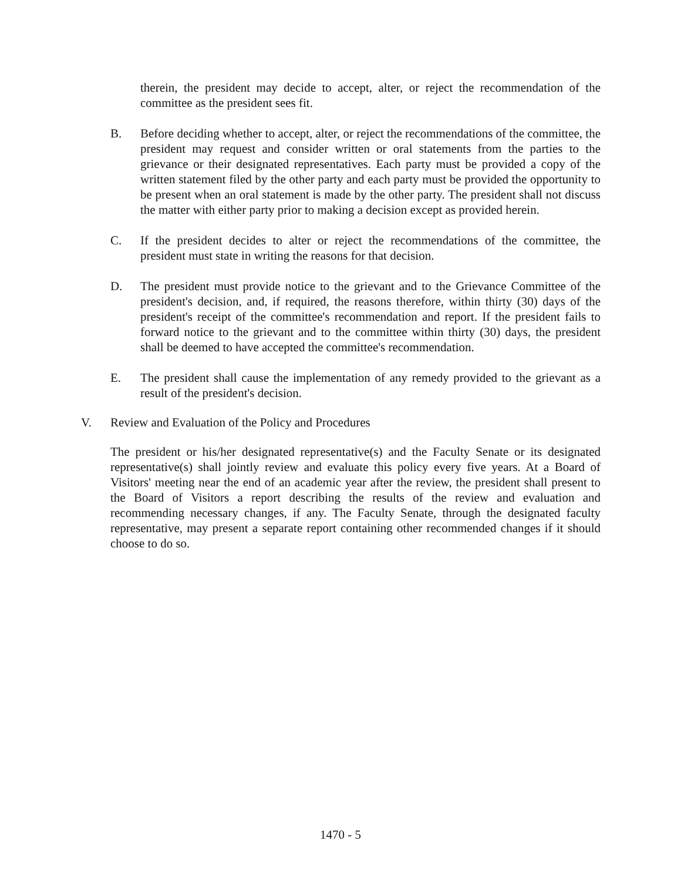therein, the president may decide to accept, alter, or reject the recommendation of the committee as the president sees fit.
B. Before deciding whether to accept, alter, or reject the recommendations of the committee, the president may request and consider written or oral statements from the parties to the grievance or their designated representatives. Each party must be provided a copy of the written statement filed by the other party and each party must be provided the opportunity to be present when an oral statement is made by the other party. The president shall not discuss the matter with either party prior to making a decision except as provided herein.
C. If the president decides to alter or reject the recommendations of the committee, the president must state in writing the reasons for that decision.
D. The president must provide notice to the grievant and to the Grievance Committee of the president's decision, and, if required, the reasons therefore, within thirty (30) days of the president's receipt of the committee's recommendation and report. If the president fails to forward notice to the grievant and to the committee within thirty (30) days, the president shall be deemed to have accepted the committee's recommendation.
E. The president shall cause the implementation of any remedy provided to the grievant as a result of the president's decision.
V. Review and Evaluation of the Policy and Procedures
The president or his/her designated representative(s) and the Faculty Senate or its designated representative(s) shall jointly review and evaluate this policy every five years. At a Board of Visitors' meeting near the end of an academic year after the review, the president shall present to the Board of Visitors a report describing the results of the review and evaluation and recommending necessary changes, if any. The Faculty Senate, through the designated faculty representative, may present a separate report containing other recommended changes if it should choose to do so.
1470 - 5